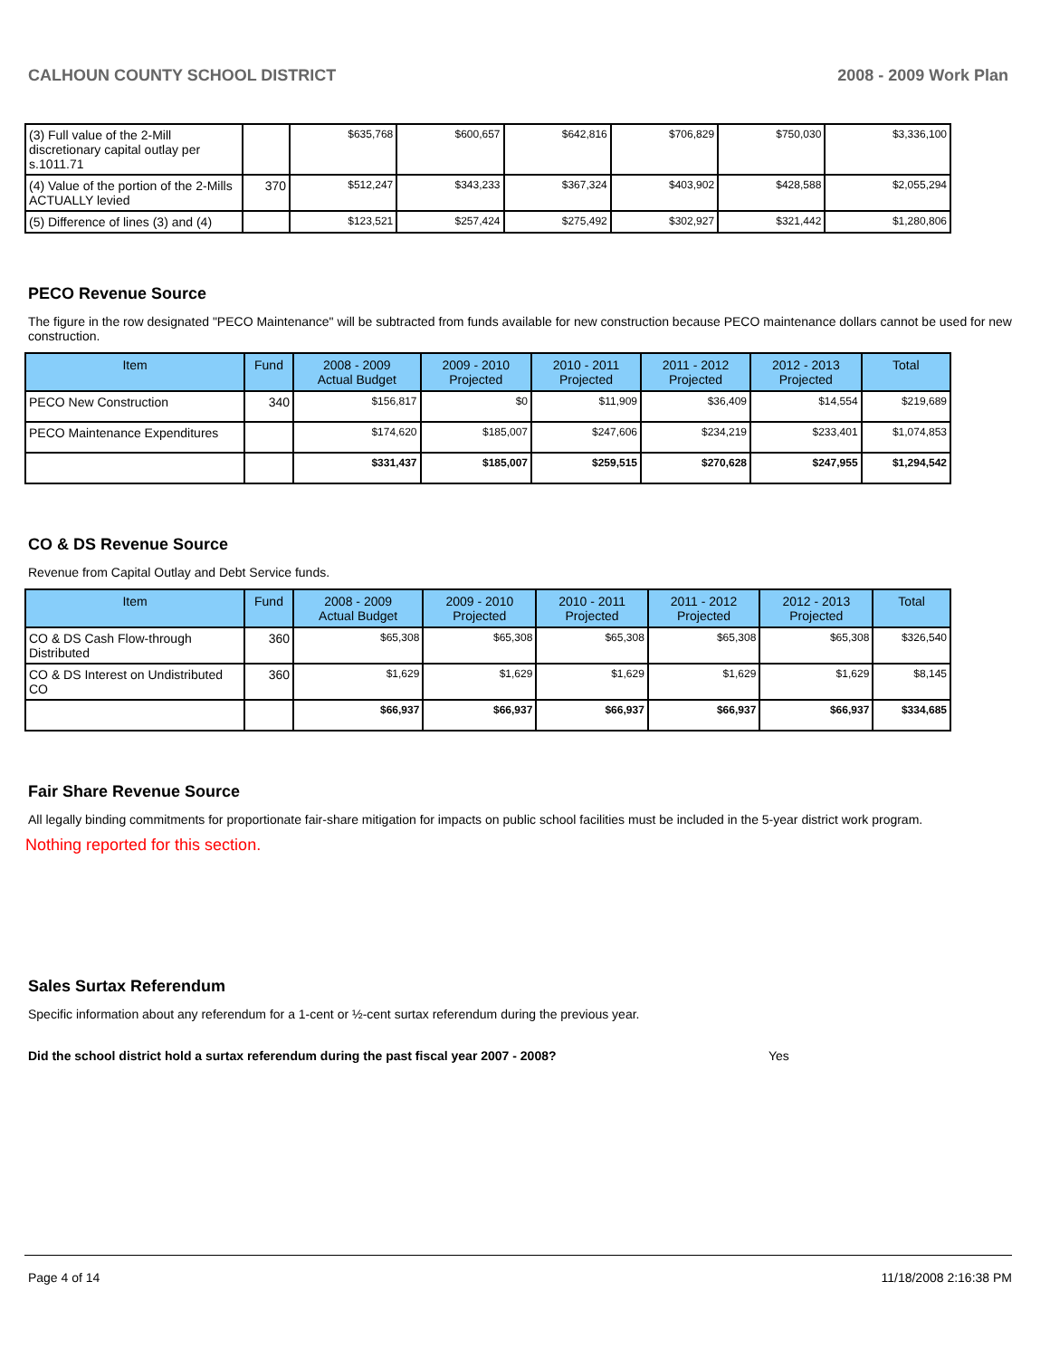CALHOUN COUNTY SCHOOL DISTRICT 2008 - 2009 Work Plan
| (3) Full value of the 2-Mill discretionary capital outlay per s.1011.71 | | $635,768 | $600,657 | $642,816 | $706,829 | $750,030 | $3,336,100 |
| (4) Value of the portion of the 2-Mills ACTUALLY levied | 370 | $512,247 | $343,233 | $367,324 | $403,902 | $428,588 | $2,055,294 |
| (5) Difference of lines (3) and (4) | | $123,521 | $257,424 | $275,492 | $302,927 | $321,442 | $1,280,806 |
PECO Revenue Source
The figure in the row designated "PECO Maintenance" will be subtracted from funds available for new construction because PECO maintenance dollars cannot be used for new construction.
| Item | Fund | 2008 - 2009 Actual Budget | 2009 - 2010 Projected | 2010 - 2011 Projected | 2011 - 2012 Projected | 2012 - 2013 Projected | Total |
| --- | --- | --- | --- | --- | --- | --- | --- |
| PECO New Construction | 340 | $156,817 | $0 | $11,909 | $36,409 | $14,554 | $219,689 |
| PECO Maintenance Expenditures | | $174,620 | $185,007 | $247,606 | $234,219 | $233,401 | $1,074,853 |
| | | $331,437 | $185,007 | $259,515 | $270,628 | $247,955 | $1,294,542 |
CO & DS Revenue Source
Revenue from Capital Outlay and Debt Service funds.
| Item | Fund | 2008 - 2009 Actual Budget | 2009 - 2010 Projected | 2010 - 2011 Projected | 2011 - 2012 Projected | 2012 - 2013 Projected | Total |
| --- | --- | --- | --- | --- | --- | --- | --- |
| CO & DS Cash Flow-through Distributed | 360 | $65,308 | $65,308 | $65,308 | $65,308 | $65,308 | $326,540 |
| CO & DS Interest on Undistributed CO | 360 | $1,629 | $1,629 | $1,629 | $1,629 | $1,629 | $8,145 |
| | | $66,937 | $66,937 | $66,937 | $66,937 | $66,937 | $334,685 |
Fair Share Revenue Source
All legally binding commitments for proportionate fair-share mitigation for impacts on public school facilities must be included in the 5-year district work program.
Nothing reported for this section.
Sales Surtax Referendum
Specific information about any referendum for a 1-cent or ½-cent surtax referendum during the previous year.
Did the school district hold a surtax referendum during the past fiscal year 2007 - 2008? Yes
Page 4 of 14 11/18/2008 2:16:38 PM